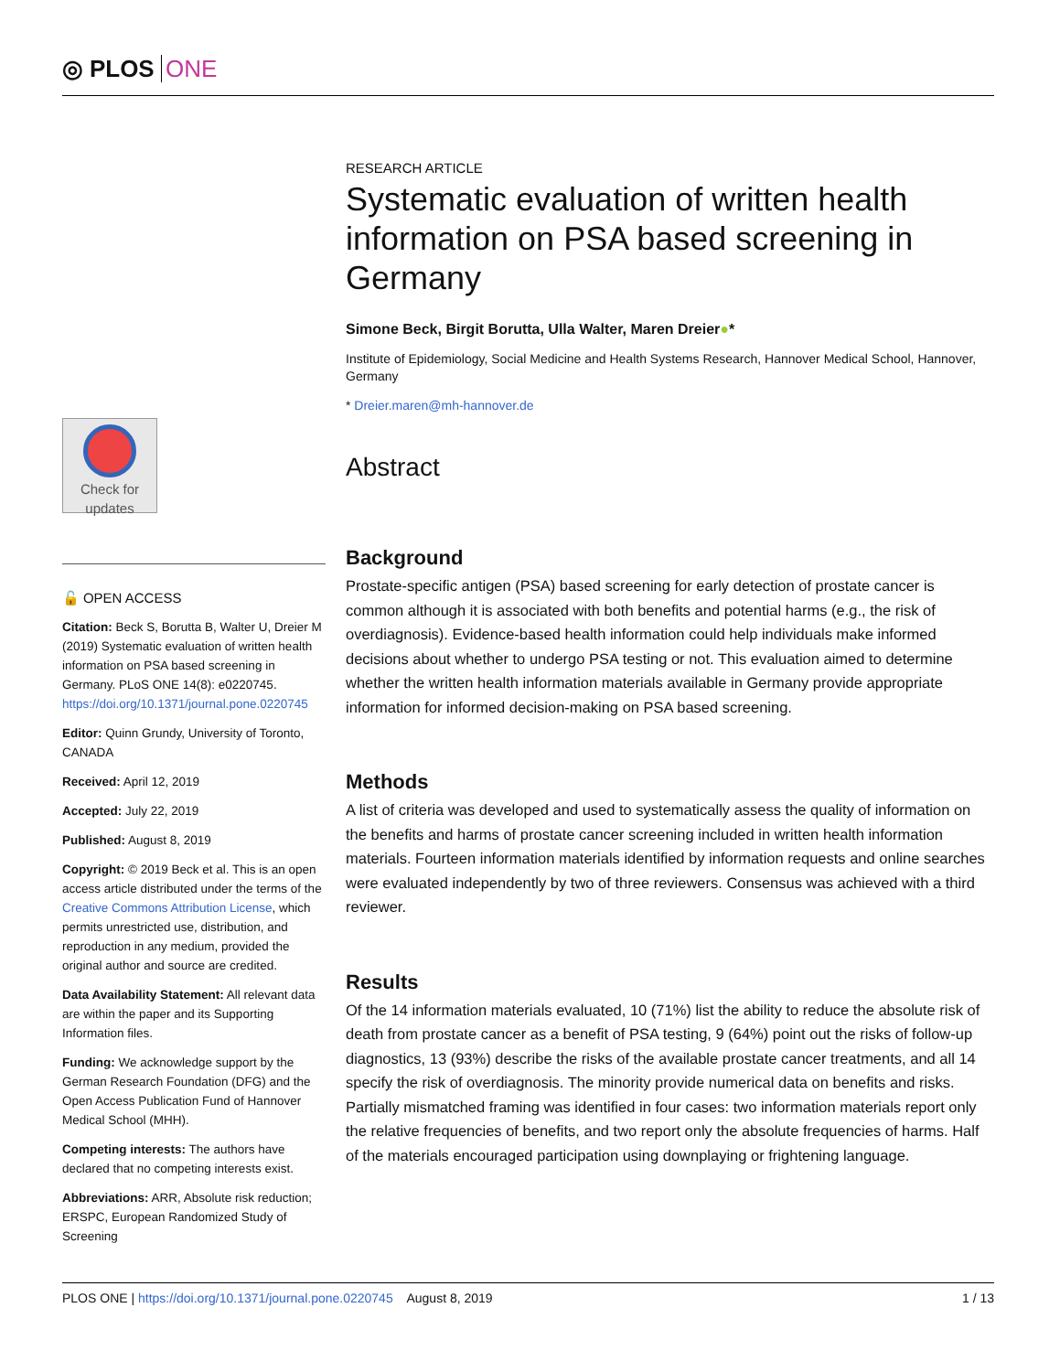◎ PLOS ONE
Check for updates
🔓 OPEN ACCESS
Citation: Beck S, Borutta B, Walter U, Dreier M (2019) Systematic evaluation of written health information on PSA based screening in Germany. PLoS ONE 14(8): e0220745. https://doi.org/10.1371/journal.pone.0220745
Editor: Quinn Grundy, University of Toronto, CANADA
Received: April 12, 2019
Accepted: July 22, 2019
Published: August 8, 2019
Copyright: © 2019 Beck et al. This is an open access article distributed under the terms of the Creative Commons Attribution License, which permits unrestricted use, distribution, and reproduction in any medium, provided the original author and source are credited.
Data Availability Statement: All relevant data are within the paper and its Supporting Information files.
Funding: We acknowledge support by the German Research Foundation (DFG) and the Open Access Publication Fund of Hannover Medical School (MHH).
Competing interests: The authors have declared that no competing interests exist.
Abbreviations: ARR, Absolute risk reduction; ERSPC, European Randomized Study of Screening
RESEARCH ARTICLE
Systematic evaluation of written health information on PSA based screening in Germany
Simone Beck, Birgit Borutta, Ulla Walter, Maren Dreier●*
Institute of Epidemiology, Social Medicine and Health Systems Research, Hannover Medical School, Hannover, Germany
* Dreier.maren@mh-hannover.de
Abstract
Background
Prostate-specific antigen (PSA) based screening for early detection of prostate cancer is common although it is associated with both benefits and potential harms (e.g., the risk of overdiagnosis). Evidence-based health information could help individuals make informed decisions about whether to undergo PSA testing or not. This evaluation aimed to determine whether the written health information materials available in Germany provide appropriate information for informed decision-making on PSA based screening.
Methods
A list of criteria was developed and used to systematically assess the quality of information on the benefits and harms of prostate cancer screening included in written health information materials. Fourteen information materials identified by information requests and online searches were evaluated independently by two of three reviewers. Consensus was achieved with a third reviewer.
Results
Of the 14 information materials evaluated, 10 (71%) list the ability to reduce the absolute risk of death from prostate cancer as a benefit of PSA testing, 9 (64%) point out the risks of follow-up diagnostics, 13 (93%) describe the risks of the available prostate cancer treatments, and all 14 specify the risk of overdiagnosis. The minority provide numerical data on benefits and risks. Partially mismatched framing was identified in four cases: two information materials report only the relative frequencies of benefits, and two report only the absolute frequencies of harms. Half of the materials encouraged participation using downplaying or frightening language.
PLOS ONE | https://doi.org/10.1371/journal.pone.0220745 August 8, 2019 1 / 13